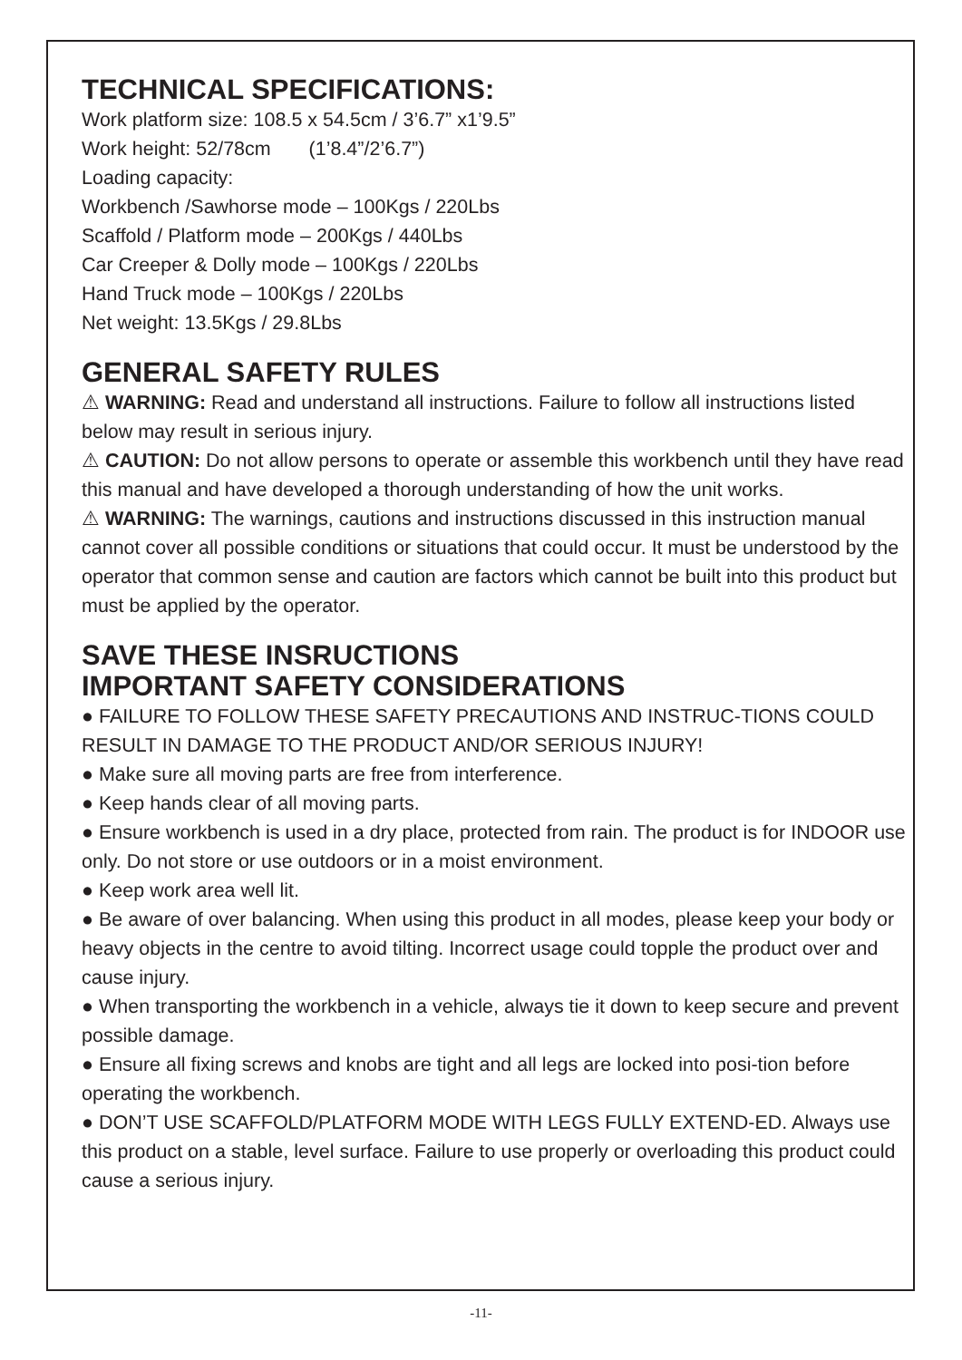TECHNICAL SPECIFICATIONS:
Work platform size: 108.5 x 54.5cm / 3’6.7” x1’9.5”
Work height: 52/78cm (1’8.4”/2’6.7”)
Loading capacity:
Workbench /Sawhorse mode – 100Kgs / 220Lbs
Scaffold / Platform mode – 200Kgs / 440Lbs
Car Creeper & Dolly mode – 100Kgs / 220Lbs
Hand Truck mode – 100Kgs / 220Lbs
Net weight: 13.5Kgs / 29.8Lbs
GENERAL SAFETY RULES
⚠ WARNING: Read and understand all instructions. Failure to follow all instructions listed below may result in serious injury.
⚠ CAUTION: Do not allow persons to operate or assemble this workbench until they have read this manual and have developed a thorough understanding of how the unit works.
⚠ WARNING: The warnings, cautions and instructions discussed in this instruction manual cannot cover all possible conditions or situations that could occur. It must be understood by the operator that common sense and caution are factors which cannot be built into this product but must be applied by the operator.
SAVE THESE INSRUCTIONS
IMPORTANT SAFETY CONSIDERATIONS
● FAILURE TO FOLLOW THESE SAFETY PRECAUTIONS AND INSTRUC-TIONS COULD RESULT IN DAMAGE TO THE PRODUCT AND/OR SERIOUS INJURY!
● Make sure all moving parts are free from interference.
● Keep hands clear of all moving parts.
● Ensure workbench is used in a dry place, protected from rain. The product is for INDOOR use only. Do not store or use outdoors or in a moist environment.
● Keep work area well lit.
● Be aware of over balancing. When using this product in all modes, please keep your body or heavy objects in the centre to avoid tilting. Incorrect usage could topple the product over and cause injury.
● When transporting the workbench in a vehicle, always tie it down to keep secure and prevent possible damage.
● Ensure all fixing screws and knobs are tight and all legs are locked into posi-tion before operating the workbench.
● DON’T USE SCAFFOLD/PLATFORM MODE WITH LEGS FULLY EXTEND-ED. Always use this product on a stable, level surface. Failure to use properly or overloading this product could cause a serious injury.
-11-